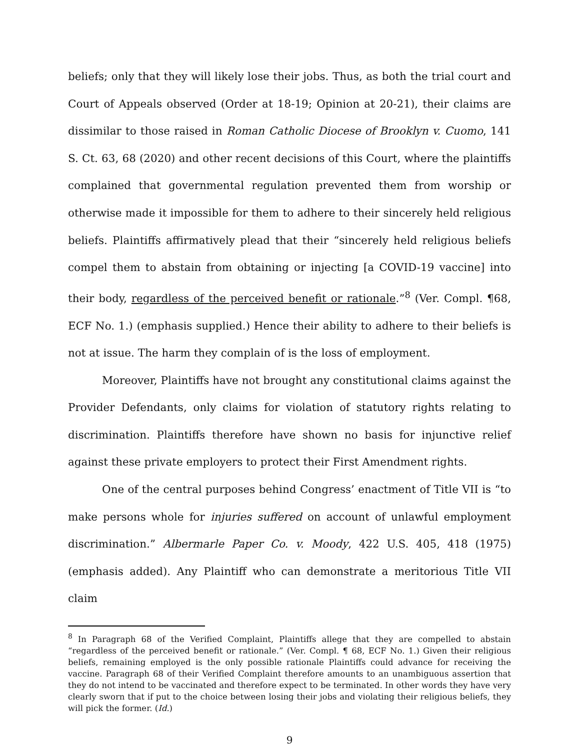beliefs; only that they will likely lose their jobs. Thus, as both the trial court and Court of Appeals observed (Order at 18-19; Opinion at 20-21), their claims are dissimilar to those raised in Roman Catholic Diocese of Brooklyn v. Cuomo, 141 S. Ct. 63, 68 (2020) and other recent decisions of this Court, where the plaintiffs complained that governmental regulation prevented them from worship or otherwise made it impossible for them to adhere to their sincerely held religious beliefs. Plaintiffs affirmatively plead that their “sincerely held religious beliefs compel them to abstain from obtaining or injecting [a COVID-19 vaccine] into their body, regardless of the perceived benefit or rationale.”<sup>8</sup> (Ver. Compl. ¶68, ECF No. 1.) (emphasis supplied.) Hence their ability to adhere to their beliefs is not at issue. The harm they complain of is the loss of employment.
Moreover, Plaintiffs have not brought any constitutional claims against the Provider Defendants, only claims for violation of statutory rights relating to discrimination. Plaintiffs therefore have shown no basis for injunctive relief against these private employers to protect their First Amendment rights.
One of the central purposes behind Congress’ enactment of Title VII is “to make persons whole for injuries suffered on account of unlawful employment discrimination.” Albermarle Paper Co. v. Moody, 422 U.S. 405, 418 (1975) (emphasis added). Any Plaintiff who can demonstrate a meritorious Title VII claim
<sup>8</sup> In Paragraph 68 of the Verified Complaint, Plaintiffs allege that they are compelled to abstain “regardless of the perceived benefit or rationale.” (Ver. Compl. ¶ 68, ECF No. 1.) Given their religious beliefs, remaining employed is the only possible rationale Plaintiffs could advance for receiving the vaccine. Paragraph 68 of their Verified Complaint therefore amounts to an unambiguous assertion that they do not intend to be vaccinated and therefore expect to be terminated. In other words they have very clearly sworn that if put to the choice between losing their jobs and violating their religious beliefs, they will pick the former. (Id.)
9